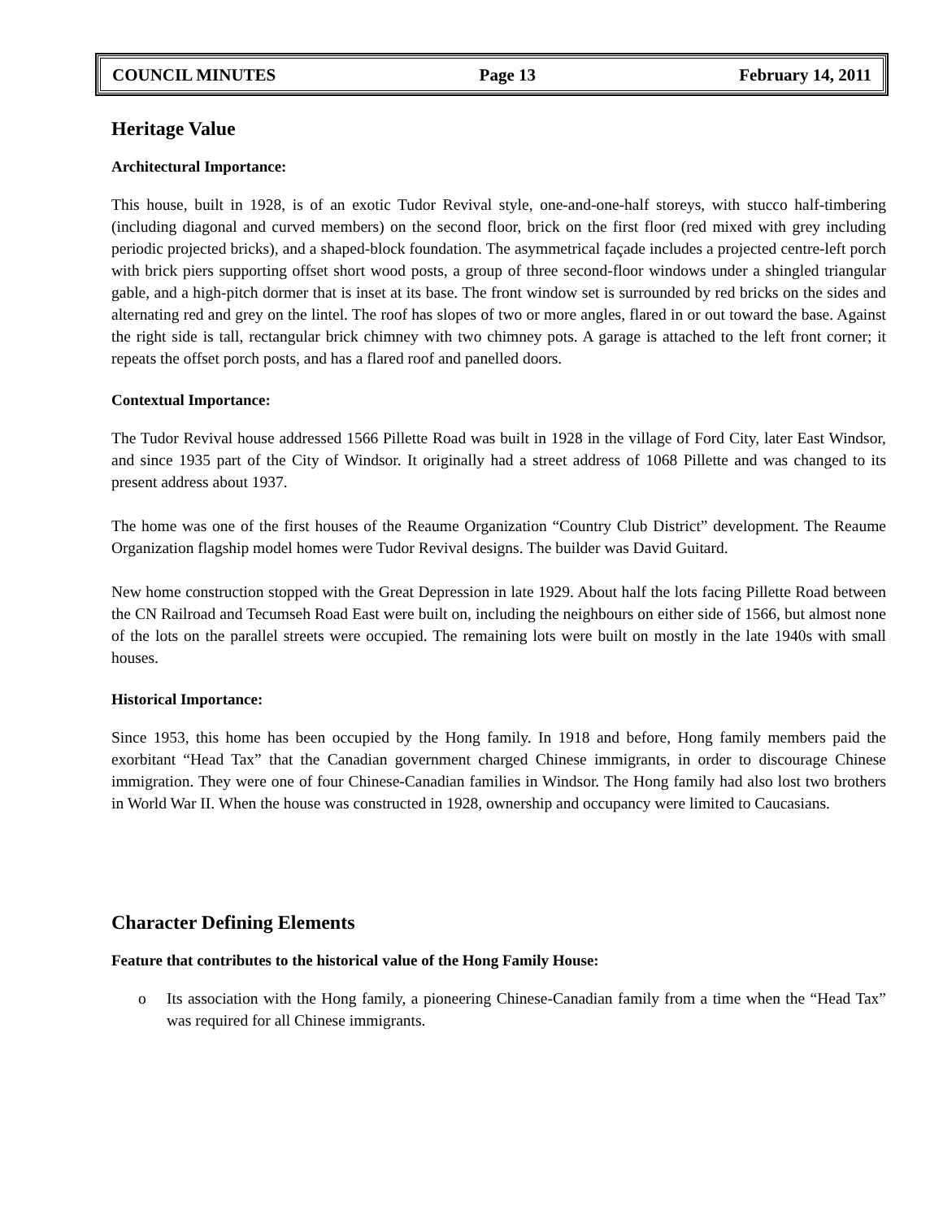COUNCIL MINUTES Page 13 February 14, 2011
Heritage Value
Architectural Importance:
This house, built in 1928, is of an exotic Tudor Revival style, one-and-one-half storeys, with stucco half-timbering (including diagonal and curved members) on the second floor, brick on the first floor (red mixed with grey including periodic projected bricks), and a shaped-block foundation. The asymmetrical façade includes a projected centre-left porch with brick piers supporting offset short wood posts, a group of three second-floor windows under a shingled triangular gable, and a high-pitch dormer that is inset at its base. The front window set is surrounded by red bricks on the sides and alternating red and grey on the lintel. The roof has slopes of two or more angles, flared in or out toward the base. Against the right side is tall, rectangular brick chimney with two chimney pots. A garage is attached to the left front corner; it repeats the offset porch posts, and has a flared roof and panelled doors.
Contextual Importance:
The Tudor Revival house addressed 1566 Pillette Road was built in 1928 in the village of Ford City, later East Windsor, and since 1935 part of the City of Windsor. It originally had a street address of 1068 Pillette and was changed to its present address about 1937.
The home was one of the first houses of the Reaume Organization “Country Club District” development. The Reaume Organization flagship model homes were Tudor Revival designs. The builder was David Guitard.
New home construction stopped with the Great Depression in late 1929. About half the lots facing Pillette Road between the CN Railroad and Tecumseh Road East were built on, including the neighbours on either side of 1566, but almost none of the lots on the parallel streets were occupied. The remaining lots were built on mostly in the late 1940s with small houses.
Historical Importance:
Since 1953, this home has been occupied by the Hong family. In 1918 and before, Hong family members paid the exorbitant “Head Tax” that the Canadian government charged Chinese immigrants, in order to discourage Chinese immigration. They were one of four Chinese-Canadian families in Windsor. The Hong family had also lost two brothers in World War II. When the house was constructed in 1928, ownership and occupancy were limited to Caucasians.
Character Defining Elements
Feature that contributes to the historical value of the Hong Family House:
o Its association with the Hong family, a pioneering Chinese-Canadian family from a time when the “Head Tax” was required for all Chinese immigrants.